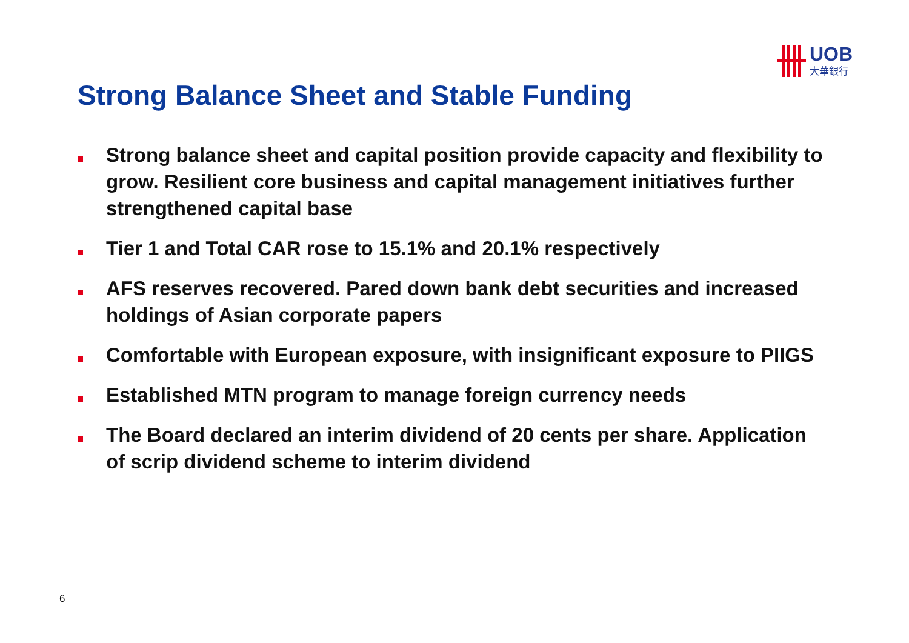UOB
大華銀行
Strong Balance Sheet and Stable Funding
Strong balance sheet and capital position provide capacity and flexibility to grow. Resilient core business and capital management initiatives further strengthened capital base
Tier 1 and Total CAR rose to 15.1% and 20.1% respectively
AFS reserves recovered. Pared down bank debt securities and increased holdings of Asian corporate papers
Comfortable with European exposure, with insignificant exposure to PIIGS
Established MTN program to manage foreign currency needs
The Board declared an interim dividend of 20 cents per share. Application of scrip dividend scheme to interim dividend
6